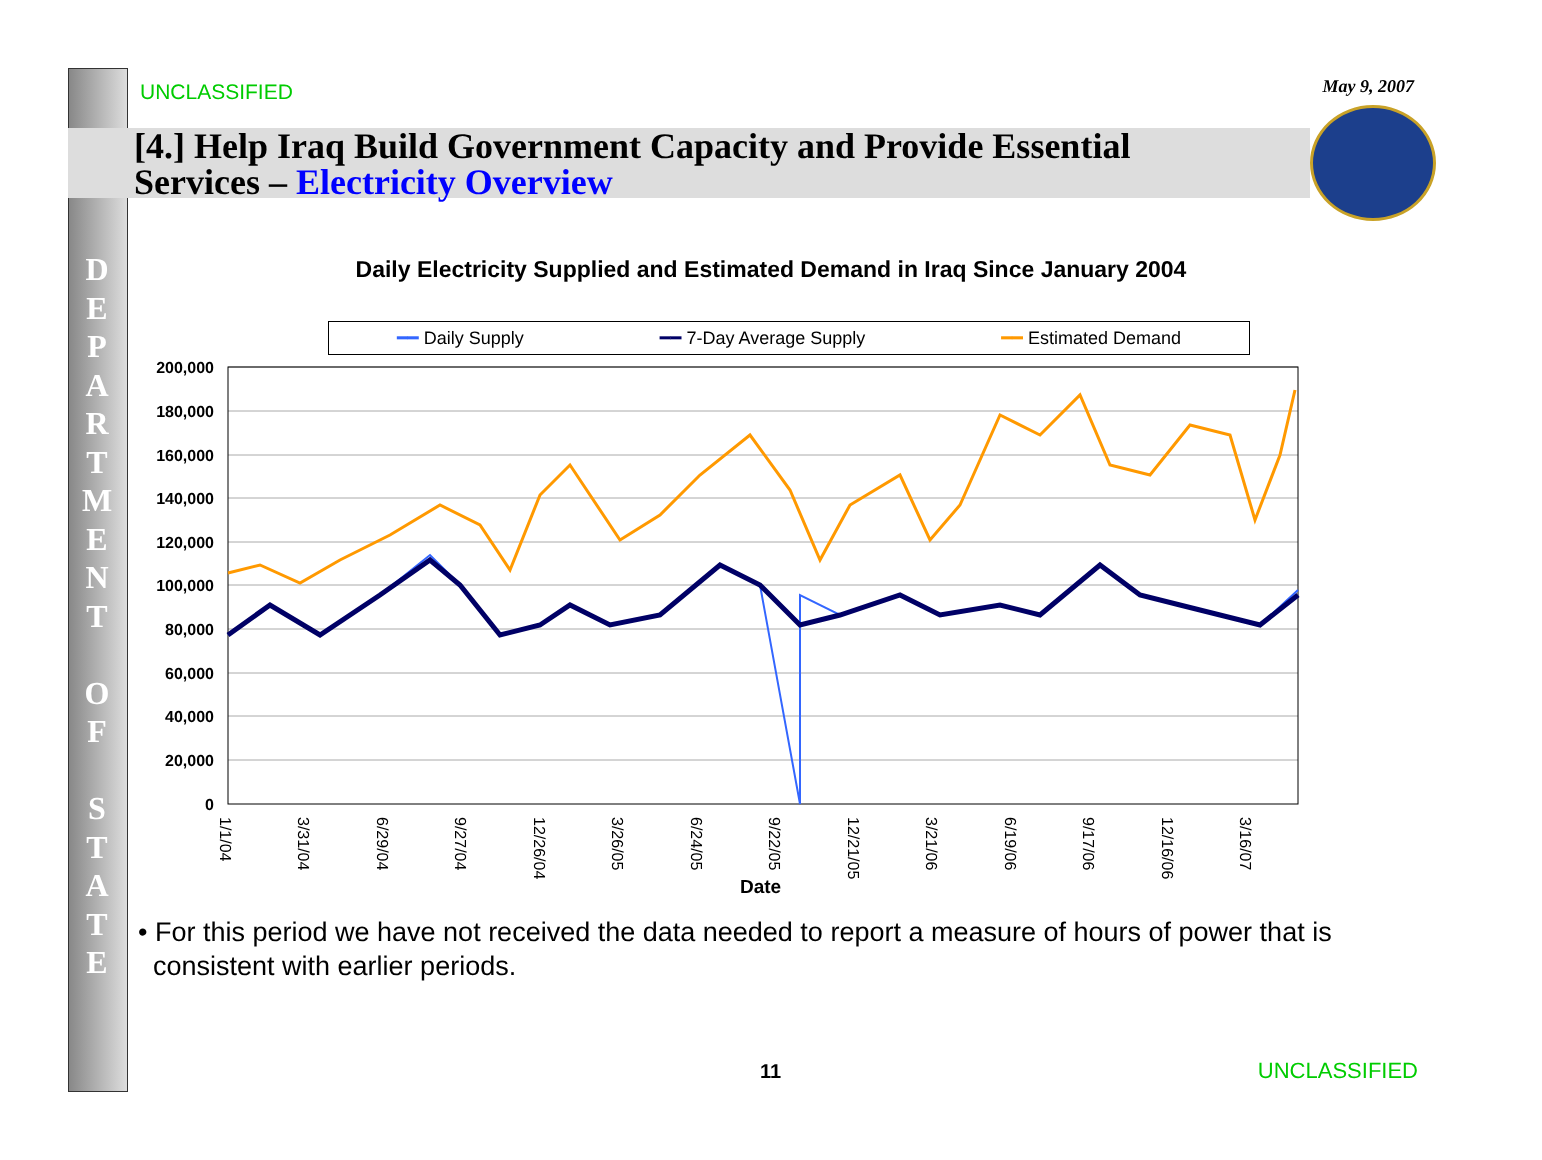D
E
P
A
R
T
M
E
N
T
O
F
S
T
A
T
E
UNCLASSIFIED May 9, 2007
[4.] Help Iraq Build Government Capacity and Provide Essential
Services – Electricity Overview
Daily Electricity Supplied and Estimated Demand in Iraq Since January 2004
━━ Daily Supply ━━ 7-Day Average Supply ━━ Estimated Demand
200,000
180,000
160,000
140,000
120,000
100,000
80,000
60,000
40,000
20,000
0
1/1/04
3/31/04
6/29/04
9/27/04
12/26/04
3/26/05
6/24/05
9/22/05
12/21/05
3/21/06
6/19/06
9/17/06
12/16/06
3/16/07
Date
• For this period we have not received the data needed to report a measure of hours of power that is
consistent with earlier periods.
11 UNCLASSIFIED